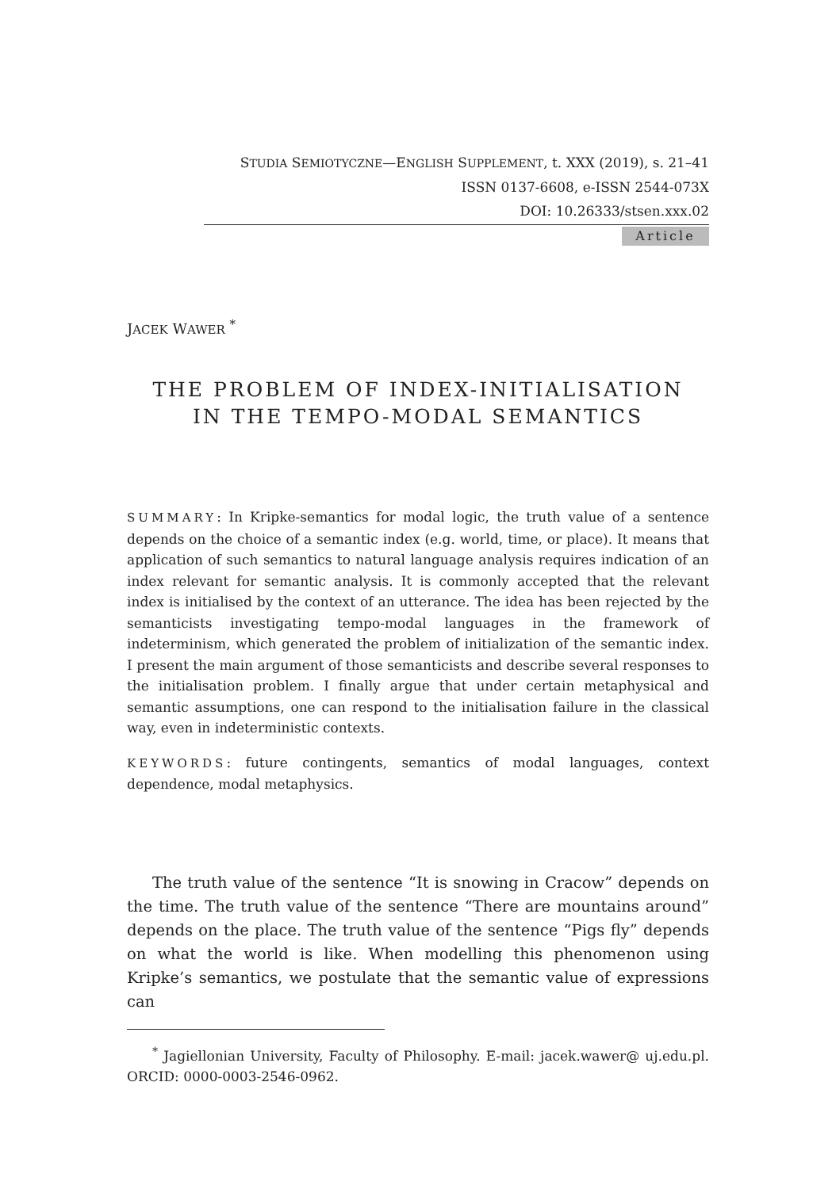STUDIA SEMIOTYCZNE—ENGLISH SUPPLEMENT, t. XXX (2019), s. 21–41
ISSN 0137-6608, e-ISSN 2544-073X
DOI: 10.26333/stsen.xxx.02
Article
JACEK WAWER <sup>*</sup>
THE PROBLEM OF INDEX-INITIALISATION
IN THE TEMPO-MODAL SEMANTICS
SUMMARY: In Kripke-semantics for modal logic, the truth value of a sentence depends on the choice of a semantic index (e.g. world, time, or place). It means that application of such semantics to natural language analysis requires indication of an index relevant for semantic analysis. It is commonly accepted that the relevant index is initialised by the context of an utterance. The idea has been rejected by the semanticists investigating tempo-modal languages in the framework of indeterminism, which generated the problem of initialization of the semantic index. I present the main argument of those semanticists and describe several responses to the initialisation problem. I finally argue that under certain metaphysical and semantic assumptions, one can respond to the initialisation failure in the classical way, even in indeterministic contexts.
KEYWORDS: future contingents, semantics of modal languages, context dependence, modal metaphysics.
The truth value of the sentence “It is snowing in Cracow” depends on the time. The truth value of the sentence “There are mountains around” depends on the place. The truth value of the sentence “Pigs fly” depends on what the world is like. When modelling this phenomenon using Kripke’s semantics, we postulate that the semantic value of expressions can
<sup>*</sup> Jagiellonian University, Faculty of Philosophy. E-mail: jacek.wawer@ uj.edu.pl. ORCID: 0000-0003-2546-0962.